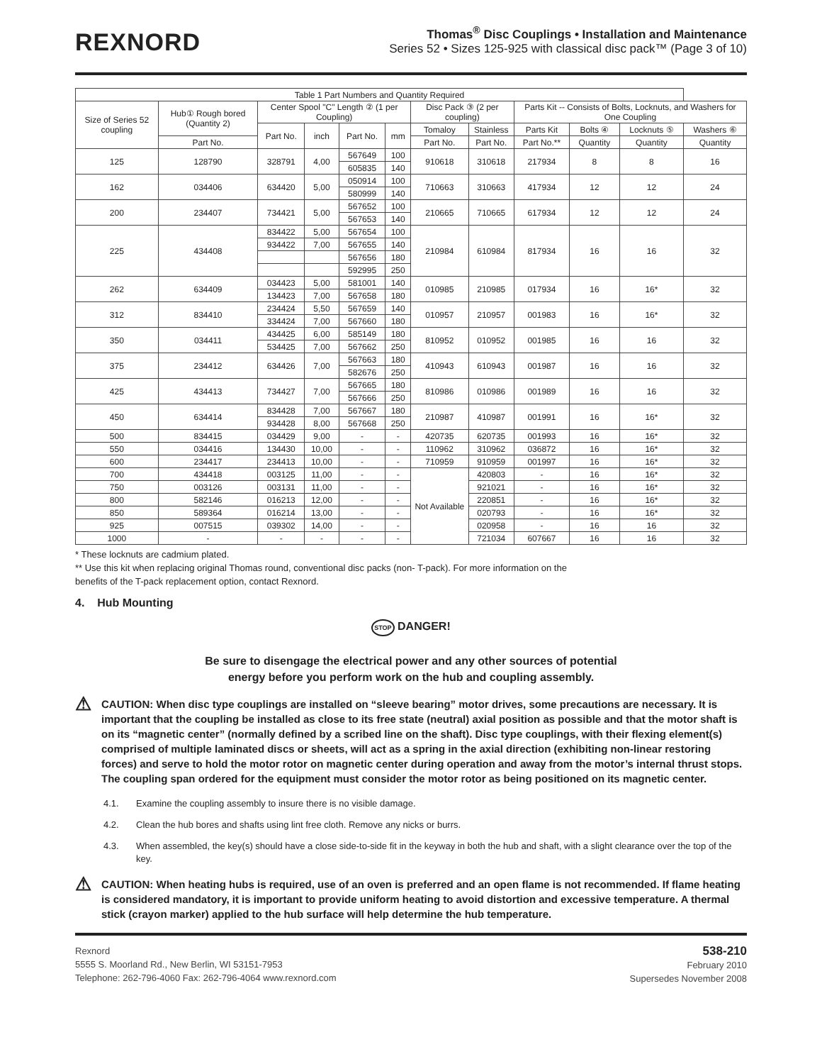REXNORD
Thomas<sup>®</sup> Disc Couplings • Installation and Maintenance
Series 52 • Sizes 125-925 with classical disc pack™ (Page 3 of 10)
| Table 1 Part Numbers and Quantity Required | | | | | | | | | | | |
| --- | --- | --- | --- | --- | --- | --- | --- | --- | --- | --- | --- |
| Size of Series 52 coupling | Hub① Rough bored (Quantity 2) | Center Spool "C" Length ② (1 per Coupling) | | | | Disc Pack ③ (2 per coupling) | | Parts Kit -- Consists of Bolts, Locknuts, and Washers for One Coupling | | | |
| | | Part No. | inch | Part No. | mm | Tomaloy | Stainless | Parts Kit | Bolts ④ | Locknuts ⑤ | Washers ⑥ |
| | Part No. | | | | | Part No. | Part No. | Part No.** | Quantity | Quantity | Quantity |
| 125 | 128790 | 328791 | 4,00 | 567649 | 100 | 910618 | 310618 | 217934 | 8 | 8 | 16 |
| | | | | 605835 | 140 | | | | | | |
| 162 | 034406 | 634420 | 5,00 | 050914 | 100 | 710663 | 310663 | 417934 | 12 | 12 | 24 |
| | | | | 580999 | 140 | | | | | | |
| 200 | 234407 | 734421 | 5,00 | 567652 | 100 | 210665 | 710665 | 617934 | 12 | 12 | 24 |
| | | | | 567653 | 140 | | | | | | |
| 225 | 434408 | 834422 | 5,00 | 567654 | 100 | 210984 | 610984 | 817934 | 16 | 16 | 32 |
| | | 934422 | 7,00 | 567655 | 140 | | | | | | |
| | | | | 567656 | 180 | | | | | | |
| | | | | 592995 | 250 | | | | | | |
| 262 | 634409 | 034423 | 5,00 | 581001 | 140 | 010985 | 210985 | 017934 | 16 | 16* | 32 |
| | | 134423 | 7,00 | 567658 | 180 | | | | | | |
| 312 | 834410 | 234424 | 5,50 | 567659 | 140 | 010957 | 210957 | 001983 | 16 | 16* | 32 |
| | | 334424 | 7,00 | 567660 | 180 | | | | | | |
| 350 | 034411 | 434425 | 6,00 | 585149 | 180 | 810952 | 010952 | 001985 | 16 | 16 | 32 |
| | | 534425 | 7,00 | 567662 | 250 | | | | | | |
| 375 | 234412 | 634426 | 7,00 | 567663 | 180 | 410943 | 610943 | 001987 | 16 | 16 | 32 |
| | | | | 582676 | 250 | | | | | | |
| 425 | 434413 | 734427 | 7,00 | 567665 | 180 | 810986 | 010986 | 001989 | 16 | 16 | 32 |
| | | | | 567666 | 250 | | | | | | |
| 450 | 634414 | 834428 | 7,00 | 567667 | 180 | 210987 | 410987 | 001991 | 16 | 16* | 32 |
| | | 934428 | 8,00 | 567668 | 250 | | | | | | |
| 500 | 834415 | 034429 | 9,00 | - | - | 420735 | 620735 | 001993 | 16 | 16* | 32 |
| 550 | 034416 | 134430 | 10,00 | - | - | 110962 | 310962 | 036872 | 16 | 16* | 32 |
| 600 | 234417 | 234413 | 10,00 | - | - | 710959 | 910959 | 001997 | 16 | 16* | 32 |
| 700 | 434418 | 003125 | 11,00 | - | - | Not Available | 420803 | - | 16 | 16* | 32 |
| 750 | 003126 | 003131 | 11,00 | - | - | | 921021 | - | 16 | 16* | 32 |
| 800 | 582146 | 016213 | 12,00 | - | - | | 220851 | - | 16 | 16* | 32 |
| 850 | 589364 | 016214 | 13,00 | - | - | | 020793 | - | 16 | 16* | 32 |
| 925 | 007515 | 039302 | 14,00 | - | - | | 020958 | - | 16 | 16 | 32 |
| 1000 | - | - | - | - | - | | 721034 | 607667 | 16 | 16 | 32 |
* These locknuts are cadmium plated.
** Use this kit when replacing original Thomas round, conventional disc packs (non- T-pack). For more information on the
benefits of the T-pack replacement option, contact Rexnord.
4. Hub Mounting
STOP DANGER!
Be sure to disengage the electrical power and any other sources of potential
energy before you perform work on the hub and coupling assembly.
⚠
CAUTION: When disc type couplings are installed on “sleeve bearing” motor drives, some precautions are necessary. It is important that the coupling be installed as close to its free state (neutral) axial position as possible and that the motor shaft is on its “magnetic center” (normally defined by a scribed line on the shaft). Disc type couplings, with their flexing element(s) comprised of multiple laminated discs or sheets, will act as a spring in the axial direction (exhibiting non-linear restoring forces) and serve to hold the motor rotor on magnetic center during operation and away from the motor’s internal thrust stops. The coupling span ordered for the equipment must consider the motor rotor as being positioned on its magnetic center.
4.1. Examine the coupling assembly to insure there is no visible damage.
4.2. Clean the hub bores and shafts using lint free cloth. Remove any nicks or burrs.
4.3. When assembled, the key(s) should have a close side-to-side fit in the keyway in both the hub and shaft, with a slight clearance over the top of the key.
⚠
CAUTION: When heating hubs is required, use of an oven is preferred and an open flame is not recommended. If flame heating is considered mandatory, it is important to provide uniform heating to avoid distortion and excessive temperature. A thermal stick (crayon marker) applied to the hub surface will help determine the hub temperature.
Rexnord
5555 S. Moorland Rd., New Berlin, WI 53151-7953
Telephone: 262-796-4060 Fax: 262-796-4064 www.rexnord.com
538-210
February 2010
Supersedes November 2008